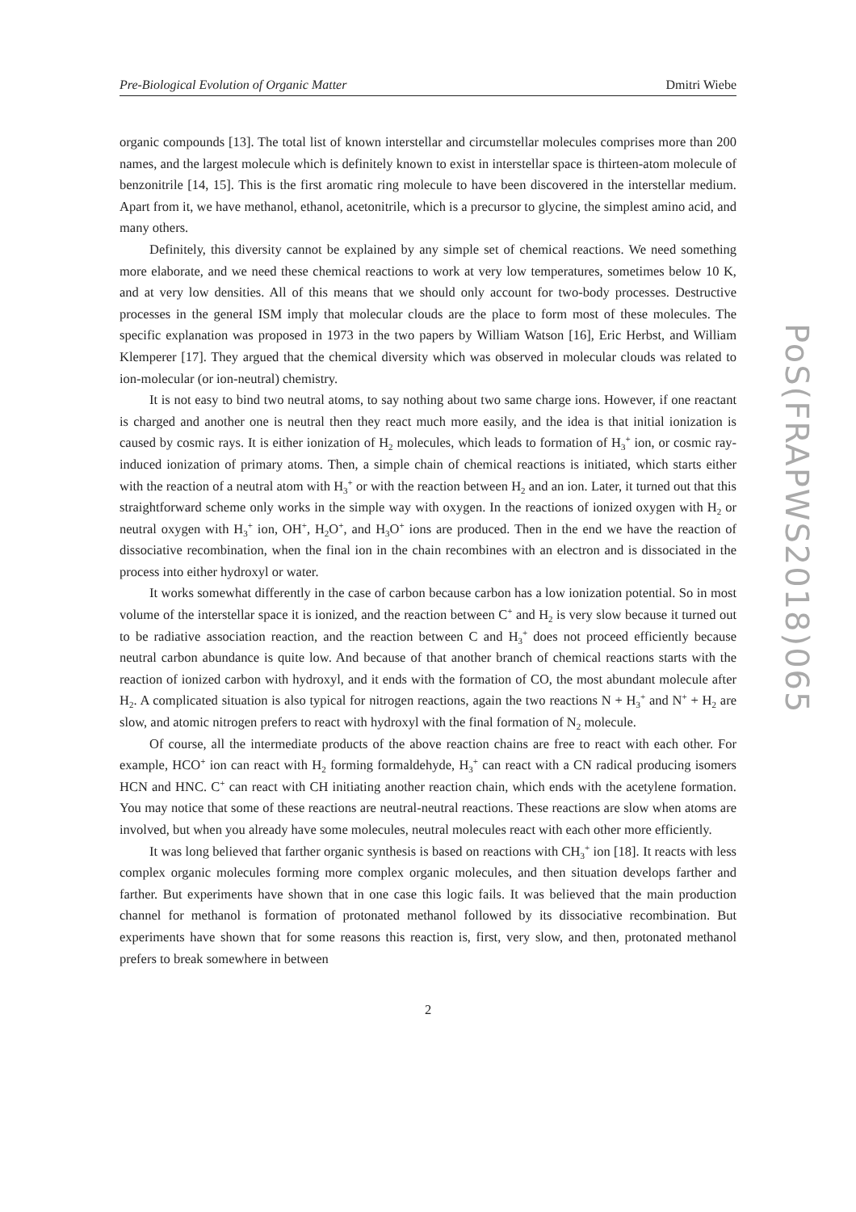Pre-Biological Evolution of Organic Matter Dmitri Wiebe
organic compounds [13]. The total list of known interstellar and circumstellar molecules comprises more than 200 names, and the largest molecule which is definitely known to exist in interstellar space is thirteen-atom molecule of benzonitrile [14, 15]. This is the first aromatic ring molecule to have been discovered in the interstellar medium. Apart from it, we have methanol, ethanol, acetonitrile, which is a precursor to glycine, the simplest amino acid, and many others.
Definitely, this diversity cannot be explained by any simple set of chemical reactions. We need something more elaborate, and we need these chemical reactions to work at very low temperatures, sometimes below 10 K, and at very low densities. All of this means that we should only account for two-body processes. Destructive processes in the general ISM imply that molecular clouds are the place to form most of these molecules. The specific explanation was proposed in 1973 in the two papers by William Watson [16], Eric Herbst, and William Klemperer [17]. They argued that the chemical diversity which was observed in molecular clouds was related to ion-molecular (or ion-neutral) chemistry.
It is not easy to bind two neutral atoms, to say nothing about two same charge ions. However, if one reactant is charged and another one is neutral then they react much more easily, and the idea is that initial ionization is caused by cosmic rays. It is either ionization of H<sub>2</sub> molecules, which leads to formation of H<sub>3</sub><sup>+</sup> ion, or cosmic ray-induced ionization of primary atoms. Then, a simple chain of chemical reactions is initiated, which starts either with the reaction of a neutral atom with H<sub>3</sub><sup>+</sup> or with the reaction between H<sub>2</sub> and an ion. Later, it turned out that this straightforward scheme only works in the simple way with oxygen. In the reactions of ionized oxygen with H<sub>2</sub> or neutral oxygen with H<sub>3</sub><sup>+</sup> ion, OH<sup>+</sup>, H<sub>2</sub>O<sup>+</sup>, and H<sub>3</sub>O<sup>+</sup> ions are produced. Then in the end we have the reaction of dissociative recombination, when the final ion in the chain recombines with an electron and is dissociated in the process into either hydroxyl or water.
It works somewhat differently in the case of carbon because carbon has a low ionization potential. So in most volume of the interstellar space it is ionized, and the reaction between C<sup>+</sup> and H<sub>2</sub> is very slow because it turned out to be radiative association reaction, and the reaction between C and H<sub>3</sub><sup>+</sup> does not proceed efficiently because neutral carbon abundance is quite low. And because of that another branch of chemical reactions starts with the reaction of ionized carbon with hydroxyl, and it ends with the formation of CO, the most abundant molecule after H<sub>2</sub>. A complicated situation is also typical for nitrogen reactions, again the two reactions N + H<sub>3</sub><sup>+</sup> and N<sup>+</sup> + H<sub>2</sub> are slow, and atomic nitrogen prefers to react with hydroxyl with the final formation of N<sub>2</sub> molecule.
Of course, all the intermediate products of the above reaction chains are free to react with each other. For example, HCO<sup>+</sup> ion can react with H<sub>2</sub> forming formaldehyde, H<sub>3</sub><sup>+</sup> can react with a CN radical producing isomers HCN and HNC. C<sup>+</sup> can react with CH initiating another reaction chain, which ends with the acetylene formation. You may notice that some of these reactions are neutral-neutral reactions. These reactions are slow when atoms are involved, but when you already have some molecules, neutral molecules react with each other more efficiently.
It was long believed that farther organic synthesis is based on reactions with CH<sub>3</sub><sup>+</sup> ion [18]. It reacts with less complex organic molecules forming more complex organic molecules, and then situation develops farther and farther. But experiments have shown that in one case this logic fails. It was believed that the main production channel for methanol is formation of protonated methanol followed by its dissociative recombination. But experiments have shown that for some reasons this reaction is, first, very slow, and then, protonated methanol prefers to break somewhere in between
2
PoS(FRAPWS2018)065